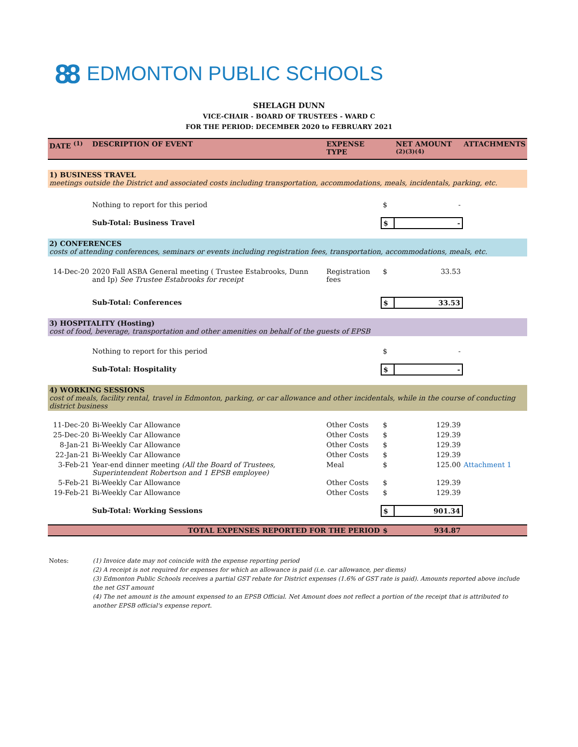88 EDMONTON PUBLIC SCHOOLS
SHELAGH DUNN
VICE-CHAIR - BOARD OF TRUSTEES - WARD C
FOR THE PERIOD: DECEMBER 2020 to FEBRUARY 2021
| DATE <sup>(1)</sup> | DESCRIPTION OF EVENT | EXPENSE TYPE | | NET AMOUNT <sup>(2)(3)(4)</sup> | ATTACHMENTS |
| --- | --- | --- | --- | --- | --- |
| 1) BUSINESS TRAVEL meetings outside the District and associated costs including transportation, accommodations, meals, incidentals, parking, etc. | | | | | |
| | Nothing to report for this period | | $ | - | |
| | Sub-Total: Business Travel | | $ | - | |
| 2) CONFERENCES costs of attending conferences, seminars or events including registration fees, transportation, accommodations, meals, etc. | | | | | |
| 14-Dec-20 | 2020 Fall ASBA General meeting ( Trustee Estabrooks, Dunn and Ip) See Trustee Estabrooks for receipt | Registration fees | $ | 33.53 | |
| | Sub-Total: Conferences | | $ | 33.53 | |
| 3) HOSPITALITY (Hosting) cost of food, beverage, transportation and other amenities on behalf of the guests of EPSB | | | | | |
| | Nothing to report for this period | | $ | - | |
| | Sub-Total: Hospitality | | $ | - | |
| 4) WORKING SESSIONS cost of meals, facility rental, travel in Edmonton, parking, or car allowance and other incidentals, while in the course of conducting district business | | | | | |
| 11-Dec-20 | Bi-Weekly Car Allowance | Other Costs | $ | 129.39 | |
| 25-Dec-20 | Bi-Weekly Car Allowance | Other Costs | $ | 129.39 | |
| 8-Jan-21 | Bi-Weekly Car Allowance | Other Costs | $ | 129.39 | |
| 22-Jan-21 | Bi-Weekly Car Allowance | Other Costs | $ | 129.39 | |
| 3-Feb-21 | Year-end dinner meeting (All the Board of Trustees, Superintendent Robertson and 1 EPSB employee) | Meal | $ | 125.00 | Attachment 1 |
| 5-Feb-21 | Bi-Weekly Car Allowance | Other Costs | $ | 129.39 | |
| 19-Feb-21 | Bi-Weekly Car Allowance | Other Costs | $ | 129.39 | |
| | Sub-Total: Working Sessions | | $ | 901.34 | |
| TOTAL EXPENSES REPORTED FOR THE PERIOD | | | $ | 934.87 | |
Notes: (1) Invoice date may not coincide with the expense reporting period
(2) A receipt is not required for expenses for which an allowance is paid (i.e. car allowance, per diems)
(3) Edmonton Public Schools receives a partial GST rebate for District expenses (1.6% of GST rate is paid). Amounts reported above include the net GST amount
(4) The net amount is the amount expensed to an EPSB Official. Net Amount does not reflect a portion of the receipt that is attributed to another EPSB official's expense report.